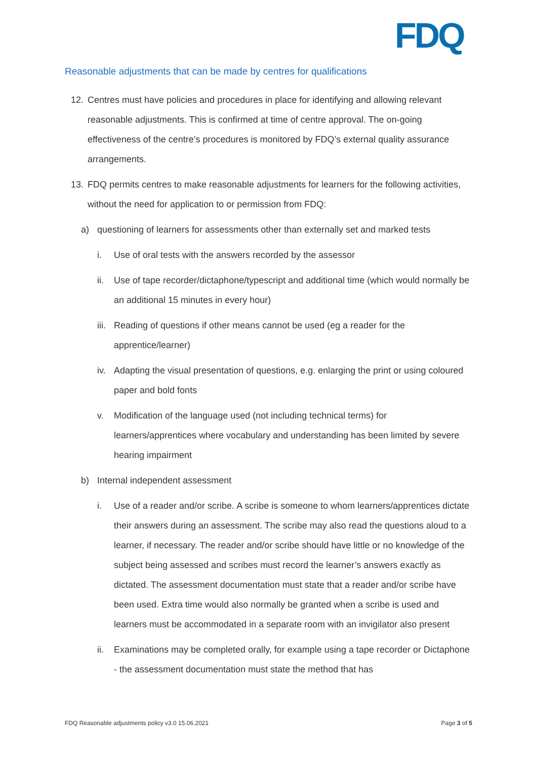FDQ
Reasonable adjustments that can be made by centres for qualifications
12. Centres must have policies and procedures in place for identifying and allowing relevant reasonable adjustments. This is confirmed at time of centre approval. The on-going effectiveness of the centre’s procedures is monitored by FDQ’s external quality assurance arrangements.
13. FDQ permits centres to make reasonable adjustments for learners for the following activities, without the need for application to or permission from FDQ:
a) questioning of learners for assessments other than externally set and marked tests
i. Use of oral tests with the answers recorded by the assessor
ii. Use of tape recorder/dictaphone/typescript and additional time (which would normally be an additional 15 minutes in every hour)
iii. Reading of questions if other means cannot be used (eg a reader for the apprentice/learner)
iv. Adapting the visual presentation of questions, e.g. enlarging the print or using coloured paper and bold fonts
v. Modification of the language used (not including technical terms) for learners/apprentices where vocabulary and understanding has been limited by severe hearing impairment
b) Internal independent assessment
i. Use of a reader and/or scribe. A scribe is someone to whom learners/apprentices dictate their answers during an assessment. The scribe may also read the questions aloud to a learner, if necessary. The reader and/or scribe should have little or no knowledge of the subject being assessed and scribes must record the learner’s answers exactly as dictated. The assessment documentation must state that a reader and/or scribe have been used. Extra time would also normally be granted when a scribe is used and learners must be accommodated in a separate room with an invigilator also present
ii. Examinations may be completed orally, for example using a tape recorder or Dictaphone - the assessment documentation must state the method that has
FDQ Reasonable adjustments policy v3.0 15.06.2021 Page 3 of 5